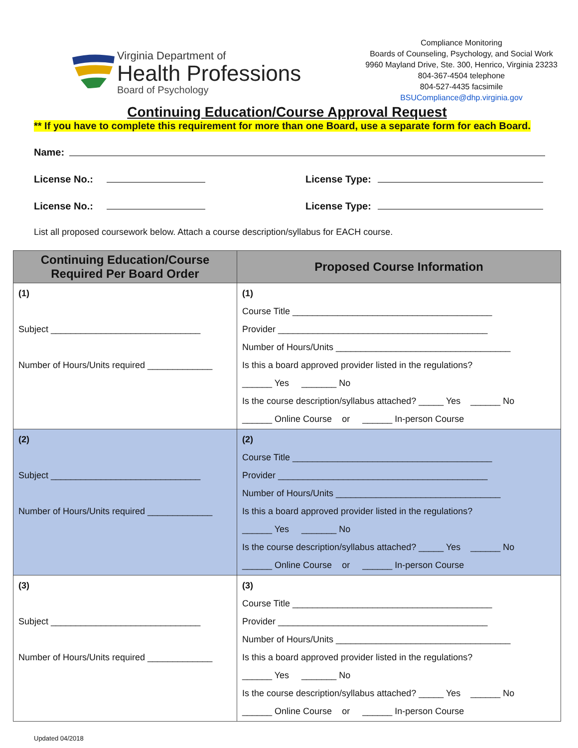Virginia Department of
Health Professions
Board of Psychology
Compliance Monitoring
Boards of Counseling, Psychology, and Social Work
9960 Mayland Drive, Ste. 300, Henrico, Virginia 23233
804-367-4504 telephone
804-527-4435 facsimile
BSUCompliance@dhp.virginia.gov
Continuing Education/Course Approval Request
** If you have to complete this requirement for more than one Board, use a separate form for each Board.
Name:
License No.: License Type:
License No.: License Type:
List all proposed coursework below. Attach a course description/syllabus for EACH course.
| Continuing Education/Course Required Per Board Order | Proposed Course Information |
| --- | --- |
| (1) Subject ______________________________ Number of Hours/Units required _____________ | (1) Course Title ________________________________________ Provider __________________________________________ Number of Hours/Units ___________________________________ Is this a board approved provider listed in the regulations? ______ Yes _______ No Is the course description/syllabus attached? _____ Yes ______ No ______ Online Course or ______ In-person Course |
| (2) Subject ______________________________ Number of Hours/Units required _____________ | (2) Course Title ________________________________________ Provider __________________________________________ Number of Hours/Units _________________________________ Is this a board approved provider listed in the regulations? ______ Yes _______ No Is the course description/syllabus attached? _____ Yes ______ No ______ Online Course or ______ In-person Course |
| (3) Subject ______________________________ Number of Hours/Units required _____________ | (3) Course Title ________________________________________ Provider __________________________________________ Number of Hours/Units ___________________________________ Is this a board approved provider listed in the regulations? ______ Yes _______ No Is the course description/syllabus attached? _____ Yes ______ No ______ Online Course or ______ In-person Course |
Updated 04/2018